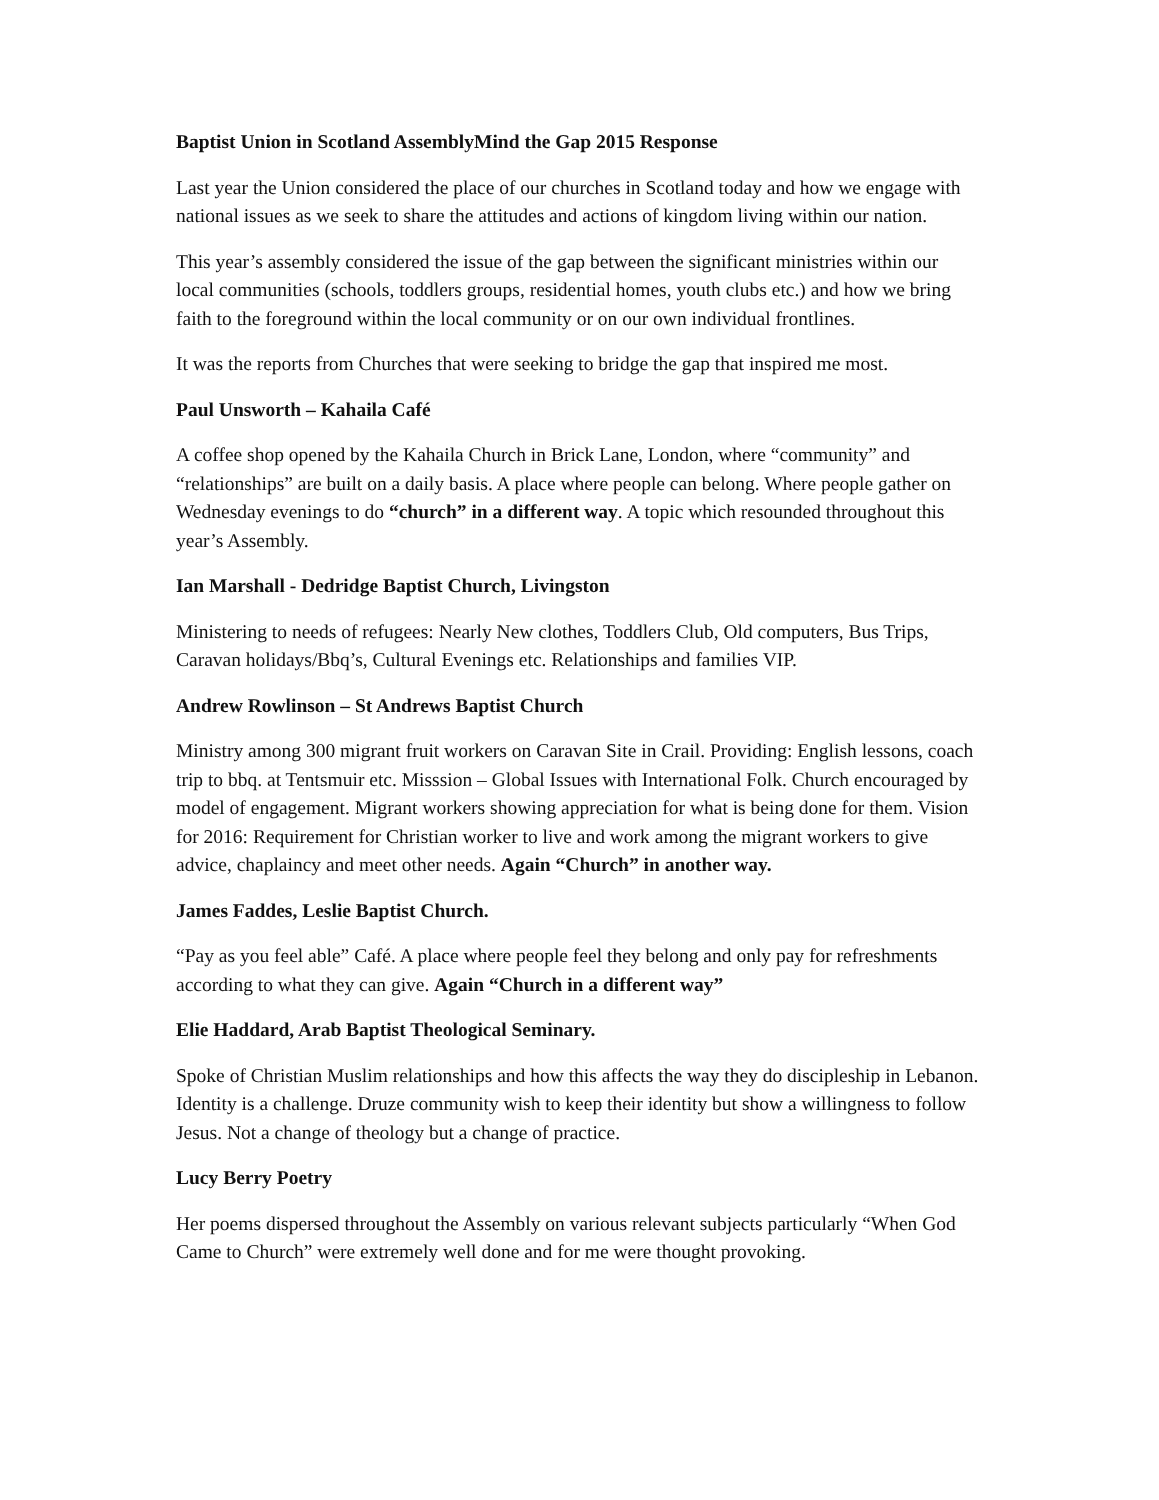Baptist Union in Scotland AssemblyMind the Gap 2015 Response
Last year the Union considered the place of our churches in Scotland today and how we engage with national issues as we seek to share the attitudes and actions of kingdom living within our nation.
This year’s assembly considered the issue of the gap between the significant ministries within our local communities (schools, toddlers groups, residential homes, youth clubs etc.) and how we bring faith to the foreground within the local community or on our own individual frontlines.
It was the reports from Churches that were seeking to bridge the gap that inspired me most.
Paul Unsworth – Kahaila Café
A coffee shop opened by the Kahaila Church in Brick Lane, London, where “community” and “relationships” are built on a daily basis. A place where people can belong. Where people gather on Wednesday evenings to do “church” in a different way. A topic which resounded throughout this year’s Assembly.
Ian Marshall - Dedridge Baptist Church, Livingston
Ministering to needs of refugees: Nearly New clothes, Toddlers Club, Old computers, Bus Trips, Caravan holidays/Bbq’s, Cultural Evenings etc. Relationships and families VIP.
Andrew Rowlinson – St Andrews Baptist Church
Ministry among 300 migrant fruit workers on Caravan Site in Crail. Providing: English lessons, coach trip to bbq. at Tentsmuir etc. Misssion – Global Issues with International Folk. Church encouraged by model of engagement. Migrant workers showing appreciation for what is being done for them. Vision for 2016: Requirement for Christian worker to live and work among the migrant workers to give advice, chaplaincy and meet other needs. Again “Church” in another way.
James Faddes, Leslie Baptist Church.
“Pay as you feel able” Café. A place where people feel they belong and only pay for refreshments according to what they can give. Again “Church in a different way”
Elie Haddard, Arab Baptist Theological Seminary.
Spoke of Christian Muslim relationships and how this affects the way they do discipleship in Lebanon. Identity is a challenge. Druze community wish to keep their identity but show a willingness to follow Jesus. Not a change of theology but a change of practice.
Lucy Berry Poetry
Her poems dispersed throughout the Assembly on various relevant subjects particularly “When God Came to Church” were extremely well done and for me were thought provoking.